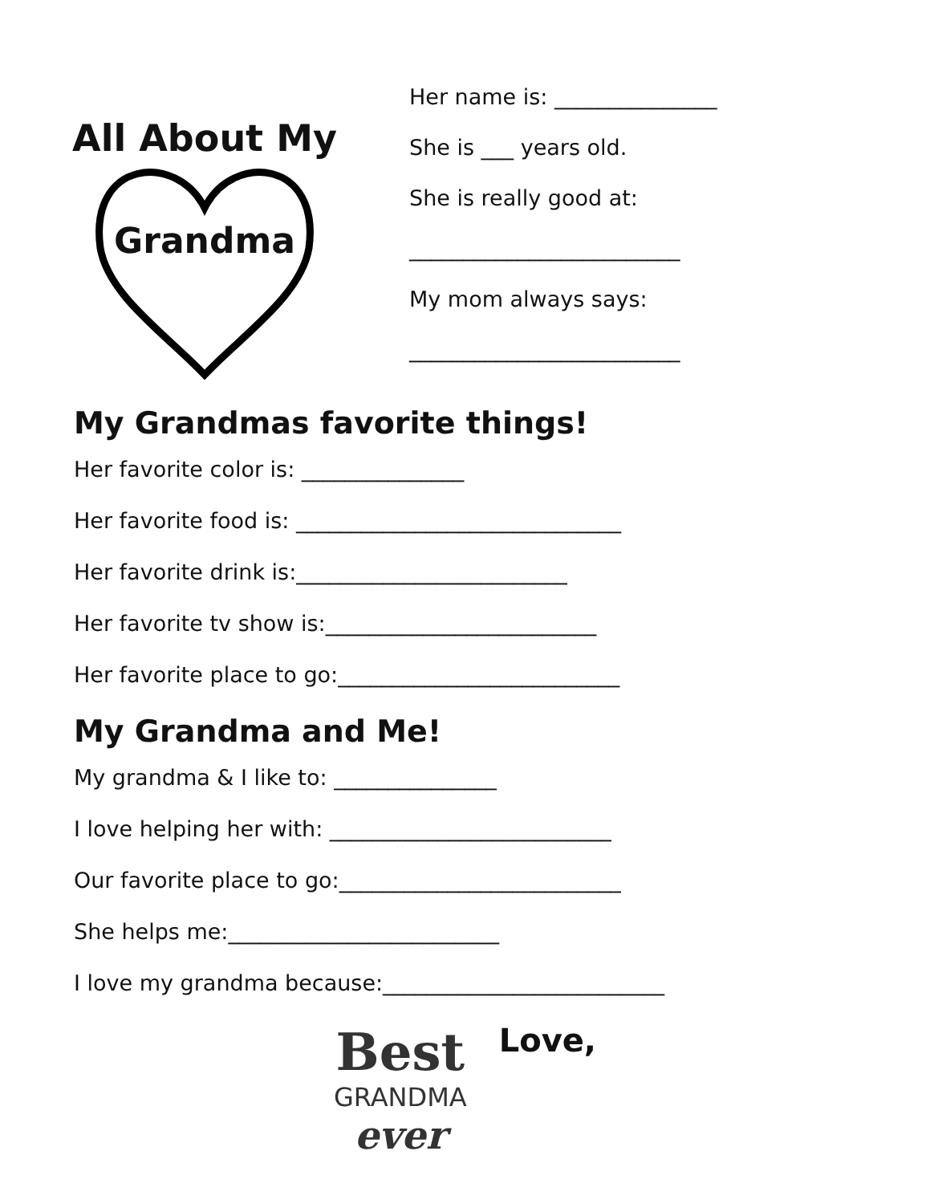All About My
Grandma
Her name is: _______________
She is ___ years old.
She is really good at:
_________________________
My mom always says:
_________________________
My Grandmas favorite things!
Her favorite color is: _______________
Her favorite food is: ______________________________
Her favorite drink is:_________________________
Her favorite tv show is:_________________________
Her favorite place to go:__________________________
My Grandma and Me!
My grandma & I like to: _______________
I love helping her with: __________________________
Our favorite place to go:__________________________
She helps me:_________________________
I love my grandma because:__________________________
Best
GRANDMA
ever
Love,